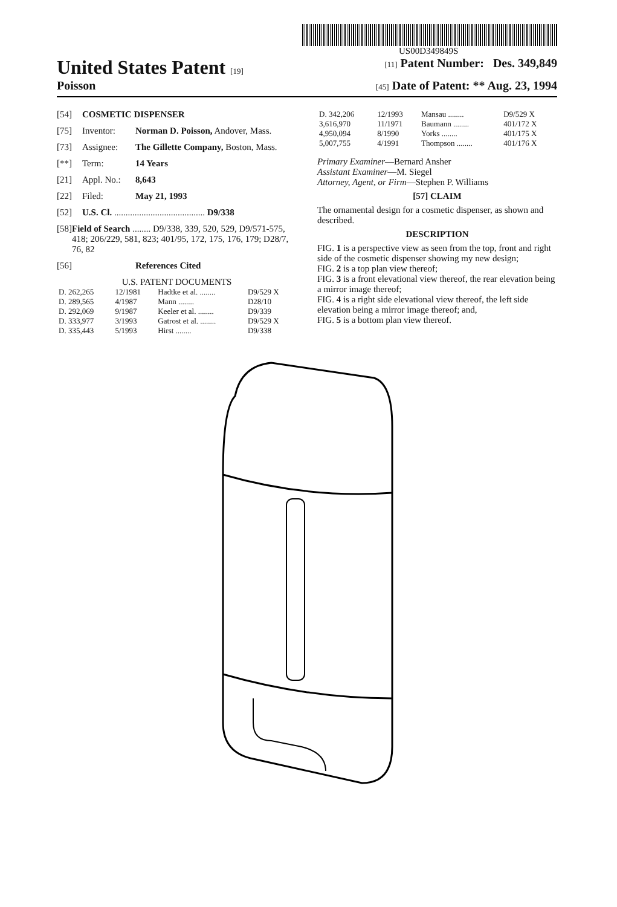US00D349849S
United States Patent [19] [11] Patent Number: Des. 349,849
Poisson
[45] Date of Patent: ** Aug. 23, 1994
[54] COSMETIC DISPENSER
[75] Inventor: Norman D. Poisson, Andover, Mass.
[73] Assignee: The Gillette Company, Boston, Mass.
[**] Term: 14 Years
[21] Appl. No.: 8,643
[22] Filed: May 21, 1993
[52] U.S. Cl. ........................................ D9/338
[58] Field of Search ........ D9/338, 339, 520, 529, D9/571-575, 418; 206/229, 581, 823; 401/95, 172, 175, 176, 179; D28/7, 76, 82
[56] References Cited
U.S. PATENT DOCUMENTS
| D. 262,265 | 12/1981 | Hadtke et al. ........ | D9/529 X |
| D. 289,565 | 4/1987 | Mann ........ | D28/10 |
| D. 292,069 | 9/1987 | Keeler et al. ........ | D9/339 |
| D. 333,977 | 3/1993 | Gatrost et al. ........ | D9/529 X |
| D. 335,443 | 5/1993 | Hirst ........ | D9/338 |
| D. 342,206 | 12/1993 | Mansau ........ | D9/529 X |
| 3,616,970 | 11/1971 | Baumann ........ | 401/172 X |
| 4,950,094 | 8/1990 | Yorks ........ | 401/175 X |
| 5,007,755 | 4/1991 | Thompson ........ | 401/176 X |
Primary Examiner—Bernard Ansher
Assistant Examiner—M. Siegel
Attorney, Agent, or Firm—Stephen P. Williams
[57] CLAIM
The ornamental design for a cosmetic dispenser, as shown and described.
DESCRIPTION
FIG. 1 is a perspective view as seen from the top, front and right side of the cosmetic dispenser showing my new design;
FIG. 2 is a top plan view thereof;
FIG. 3 is a front elevational view thereof, the rear elevation being a mirror image thereof;
FIG. 4 is a right side elevational view thereof, the left side elevation being a mirror image thereof; and,
FIG. 5 is a bottom plan view thereof.